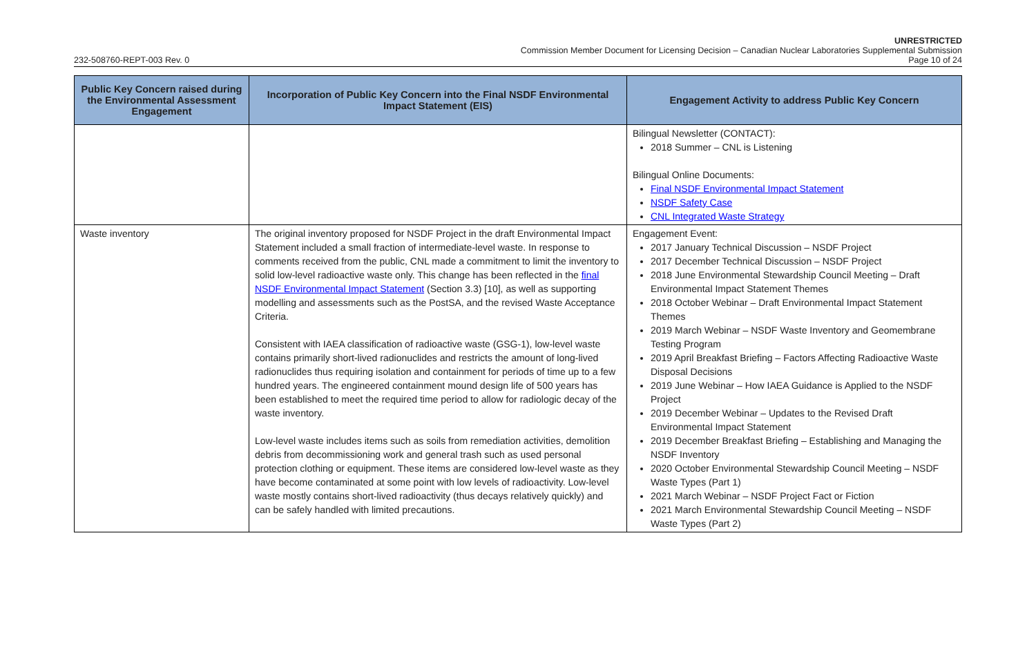UNRESTRICTED
Commission Member Document for Licensing Decision – Canadian Nuclear Laboratories Supplemental Submission
232-508760-REPT-003 Rev. 0 Page 10 of 24
| Public Key Concern raised during the Environmental Assessment Engagement | Incorporation of Public Key Concern into the Final NSDF Environmental Impact Statement (EIS) | Engagement Activity to address Public Key Concern |
| --- | --- | --- |
| | | Bilingual Newsletter (CONTACT): 2018 Summer – CNL is Listening Bilingual Online Documents: Final NSDF Environmental Impact Statement NSDF Safety Case CNL Integrated Waste Strategy |
| Waste inventory | The original inventory proposed for NSDF Project in the draft Environmental Impact Statement included a small fraction of intermediate-level waste. In response to comments received from the public, CNL made a commitment to limit the inventory to solid low-level radioactive waste only. This change has been reflected in the final NSDF Environmental Impact Statement (Section 3.3) [10], as well as supporting modelling and assessments such as the PostSA, and the revised Waste Acceptance Criteria. Consistent with IAEA classification of radioactive waste (GSG-1), low-level waste contains primarily short-lived radionuclides and restricts the amount of long-lived radionuclides thus requiring isolation and containment for periods of time up to a few hundred years. The engineered containment mound design life of 500 years has been established to meet the required time period to allow for radiologic decay of the waste inventory. Low-level waste includes items such as soils from remediation activities, demolition debris from decommissioning work and general trash such as used personal protection clothing or equipment. These items are considered low-level waste as they have become contaminated at some point with low levels of radioactivity. Low-level waste mostly contains short-lived radioactivity (thus decays relatively quickly) and can be safely handled with limited precautions. | Engagement Event: 2017 January Technical Discussion – NSDF Project 2017 December Technical Discussion – NSDF Project 2018 June Environmental Stewardship Council Meeting – Draft Environmental Impact Statement Themes 2018 October Webinar – Draft Environmental Impact Statement Themes 2019 March Webinar – NSDF Waste Inventory and Geomembrane Testing Program 2019 April Breakfast Briefing – Factors Affecting Radioactive Waste Disposal Decisions 2019 June Webinar – How IAEA Guidance is Applied to the NSDF Project 2019 December Webinar – Updates to the Revised Draft Environmental Impact Statement 2019 December Breakfast Briefing – Establishing and Managing the NSDF Inventory 2020 October Environmental Stewardship Council Meeting – NSDF Waste Types (Part 1) 2021 March Webinar – NSDF Project Fact or Fiction 2021 March Environmental Stewardship Council Meeting – NSDF Waste Types (Part 2) |